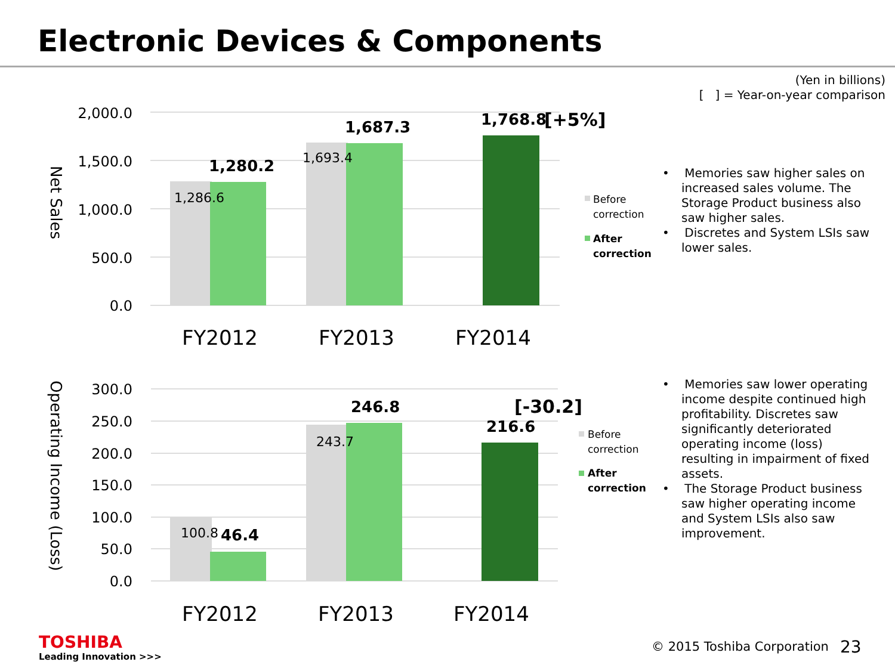Electronic Devices & Components
(Yen in billions)
[ ] = Year-on-year comparison
2,000.0
1,500.0
1,000.0
500.0
0.0
Net Sales
1,286.6
1,693.4
1,280.2
1,687.3
1,768.8
[+5%]
FY2012
FY2013
FY2014
Before
correction
After
correction
• Memories saw higher sales on increased sales volume. The Storage Product business also saw higher sales.
• Discretes and System LSIs saw lower sales.
300.0
250.0
200.0
150.0
100.0
50.0
0.0
Operating Income (Loss)
100.8
243.7
46.4
246.8
216.6
[-30.2]
FY2012
FY2013
FY2014
Before
correction
After
correction
• Memories saw lower operating income despite continued high profitability. Discretes saw significantly deteriorated operating income (loss) resulting in impairment of fixed assets.
• The Storage Product business saw higher operating income and System LSIs also saw improvement.
TOSHIBA
Leading Innovation >>>
© 2015 Toshiba Corporation 23